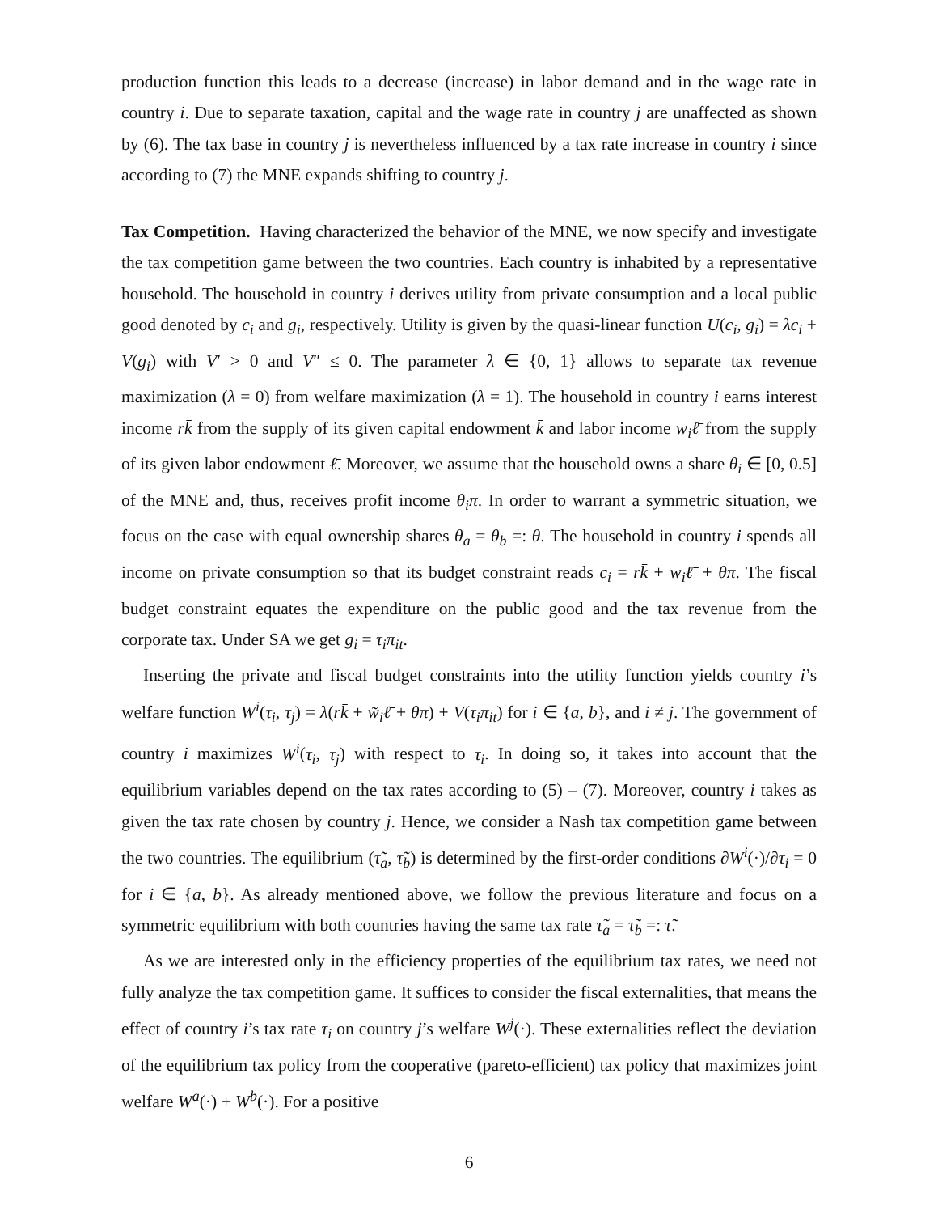production function this leads to a decrease (increase) in labor demand and in the wage rate in country i. Due to separate taxation, capital and the wage rate in country j are unaffected as shown by (6). The tax base in country j is nevertheless influenced by a tax rate increase in country i since according to (7) the MNE expands shifting to country j.
Tax Competition. Having characterized the behavior of the MNE, we now specify and investigate the tax competition game between the two countries. Each country is inhabited by a representative household. The household in country i derives utility from private consumption and a local public good denoted by c<sub>i</sub> and g<sub>i</sub>, respectively. Utility is given by the quasi-linear function U(c<sub>i</sub>, g<sub>i</sub>) = λc<sub>i</sub> + V(g<sub>i</sub>) with V′ > 0 and V″ ≤ 0. The parameter λ ∈ {0, 1} allows to separate tax revenue maximization (λ = 0) from welfare maximization (λ = 1). The household in country i earns interest income rk̄ from the supply of its given capital endowment k̄ and labor income w<sub>i</sub>ℓ̄ from the supply of its given labor endowment ℓ̄. Moreover, we assume that the household owns a share θ<sub>i</sub> ∈ [0, 0.5] of the MNE and, thus, receives profit income θ<sub>i</sub>π. In order to warrant a symmetric situation, we focus on the case with equal ownership shares θ<sub>a</sub> = θ<sub>b</sub> =: θ. The household in country i spends all income on private consumption so that its budget constraint reads c<sub>i</sub> = rk̄ + w<sub>i</sub>ℓ̄ + θπ. The fiscal budget constraint equates the expenditure on the public good and the tax revenue from the corporate tax. Under SA we get g<sub>i</sub> = τ<sub>i</sub>π<sub>it</sub>.
Inserting the private and fiscal budget constraints into the utility function yields country i’s welfare function W<sup>i</sup>(τ<sub>i</sub>, τ<sub>j</sub>) = λ(rk̄ + w̃<sub>i</sub>ℓ̄ + θπ) + V(τ<sub>i</sub>π<sub>it</sub>) for i ∈ {a, b}, and i ≠ j. The government of country i maximizes W<sup>i</sup>(τ<sub>i</sub>, τ<sub>j</sub>) with respect to τ<sub>i</sub>. In doing so, it takes into account that the equilibrium variables depend on the tax rates according to (5) – (7). Moreover, country i takes as given the tax rate chosen by country j. Hence, we consider a Nash tax competition game between the two countries. The equilibrium (τ̃<sub>a</sub>, τ̃<sub>b</sub>) is determined by the first-order conditions ∂W<sup>i</sup>(·)/∂τ<sub>i</sub> = 0 for i ∈ {a, b}. As already mentioned above, we follow the previous literature and focus on a symmetric equilibrium with both countries having the same tax rate τ̃<sub>a</sub> = τ̃<sub>b</sub> =: τ̃.
As we are interested only in the efficiency properties of the equilibrium tax rates, we need not fully analyze the tax competition game. It suffices to consider the fiscal externalities, that means the effect of country i’s tax rate τ<sub>i</sub> on country j’s welfare W<sup>j</sup>(·). These externalities reflect the deviation of the equilibrium tax policy from the cooperative (pareto-efficient) tax policy that maximizes joint welfare W<sup>a</sup>(·) + W<sup>b</sup>(·). For a positive
6